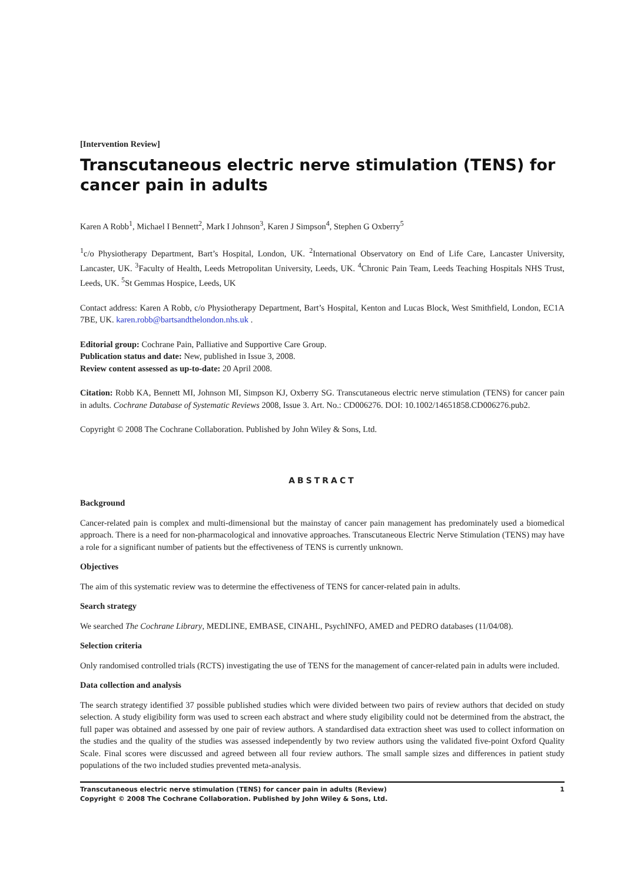[Intervention Review]
Transcutaneous electric nerve stimulation (TENS) for cancer pain in adults
Karen A Robb<sup>1</sup>, Michael I Bennett<sup>2</sup>, Mark I Johnson<sup>3</sup>, Karen J Simpson<sup>4</sup>, Stephen G Oxberry<sup>5</sup>
<sup>1</sup> c/o Physiotherapy Department, Bart’s Hospital, London, UK. <sup>2</sup>International Observatory on End of Life Care, Lancaster University, Lancaster, UK. <sup>3</sup>Faculty of Health, Leeds Metropolitan University, Leeds, UK. <sup>4</sup>Chronic Pain Team, Leeds Teaching Hospitals NHS Trust, Leeds, UK. <sup>5</sup>St Gemmas Hospice, Leeds, UK
Contact address: Karen A Robb, c/o Physiotherapy Department, Bart’s Hospital, Kenton and Lucas Block, West Smithfield, London, EC1A 7BE, UK. karen.robb@bartsandthelondon.nhs.uk .
Editorial group: Cochrane Pain, Palliative and Supportive Care Group.
Publication status and date: New, published in Issue 3, 2008.
Review content assessed as up-to-date: 20 April 2008.
Citation: Robb KA, Bennett MI, Johnson MI, Simpson KJ, Oxberry SG. Transcutaneous electric nerve stimulation (TENS) for cancer pain in adults. Cochrane Database of Systematic Reviews 2008, Issue 3. Art. No.: CD006276. DOI: 10.1002/14651858.CD006276.pub2.
Copyright © 2008 The Cochrane Collaboration. Published by John Wiley & Sons, Ltd.
ABSTRACT
Background
Cancer-related pain is complex and multi-dimensional but the mainstay of cancer pain management has predominately used a biomedical approach. There is a need for non-pharmacological and innovative approaches. Transcutaneous Electric Nerve Stimulation (TENS) may have a role for a significant number of patients but the effectiveness of TENS is currently unknown.
Objectives
The aim of this systematic review was to determine the effectiveness of TENS for cancer-related pain in adults.
Search strategy
We searched The Cochrane Library, MEDLINE, EMBASE, CINAHL, PsychINFO, AMED and PEDRO databases (11/04/08).
Selection criteria
Only randomised controlled trials (RCTS) investigating the use of TENS for the management of cancer-related pain in adults were included.
Data collection and analysis
The search strategy identified 37 possible published studies which were divided between two pairs of review authors that decided on study selection. A study eligibility form was used to screen each abstract and where study eligibility could not be determined from the abstract, the full paper was obtained and assessed by one pair of review authors. A standardised data extraction sheet was used to collect information on the studies and the quality of the studies was assessed independently by two review authors using the validated five-point Oxford Quality Scale. Final scores were discussed and agreed between all four review authors. The small sample sizes and differences in patient study populations of the two included studies prevented meta-analysis.
1 Transcutaneous electric nerve stimulation (TENS) for cancer pain in adults (Review)
Copyright © 2008 The Cochrane Collaboration. Published by John Wiley & Sons, Ltd.